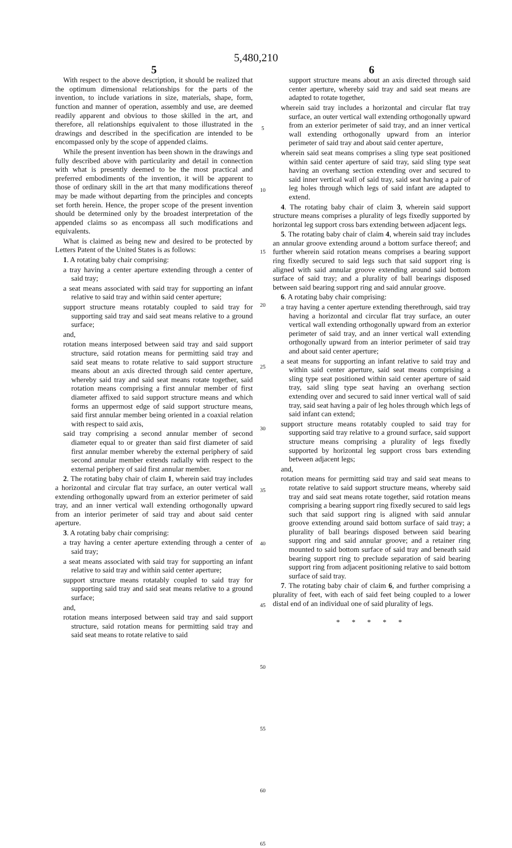5,480,210
5
With respect to the above description, it should be realized that the optimum dimensional relationships for the parts of the invention, to include variations in size, materials, shape, form, function and manner of operation, assembly and use, are deemed readily apparent and obvious to those skilled in the art, and therefore, all relationships equivalent to those illustrated in the drawings and described in the specification are intended to be encompassed only by the scope of appended claims.
While the present invention has been shown in the drawings and fully described above with particularity and detail in connection with what is presently deemed to be the most practical and preferred embodiments of the invention, it will be apparent to those of ordinary skill in the art that many modifications thereof may be made without departing from the principles and concepts set forth herein. Hence, the proper scope of the present invention should be determined only by the broadest interpretation of the appended claims so as encompass all such modifications and equivalents.
What is claimed as being new and desired to be protected by Letters Patent of the United States is as follows:
1. A rotating baby chair comprising:
a tray having a center aperture extending through a center of said tray;
a seat means associated with said tray for supporting an infant relative to said tray and within said center aperture;
support structure means rotatably coupled to said tray for supporting said tray and said seat means relative to a ground surface;
and,
rotation means interposed between said tray and said support structure, said rotation means for permitting said tray and said seat means to rotate relative to said support structure means about an axis directed through said center aperture, whereby said tray and said seat means rotate together, said rotation means comprising a first annular member of first diameter affixed to said support structure means and which forms an uppermost edge of said support structure means, said first annular member being oriented in a coaxial relation with respect to said axis,
said tray comprising a second annular member of second diameter equal to or greater than said first diameter of said first annular member whereby the external periphery of said second annular member extends radially with respect to the external periphery of said first annular member.
2. The rotating baby chair of claim 1, wherein said tray includes a horizontal and circular flat tray surface, an outer vertical wall extending orthogonally upward from an exterior perimeter of said tray, and an inner vertical wall extending orthogonally upward from an interior perimeter of said tray and about said center aperture.
3. A rotating baby chair comprising:
a tray having a center aperture extending through a center of said tray;
a seat means associated with said tray for supporting an infant relative to said tray and within said center aperture;
support structure means rotatably coupled to said tray for supporting said tray and said seat means relative to a ground surface;
and,
rotation means interposed between said tray and said support structure, said rotation means for permitting said tray and said seat means to rotate relative to said
5
10
15
20
25
30
35
40
45
50
55
60
65
6
support structure means about an axis directed through said center aperture, whereby said tray and said seat means are adapted to rotate together,
wherein said tray includes a horizontal and circular flat tray surface, an outer vertical wall extending orthogonally upward from an exterior perimeter of said tray, and an inner vertical wall extending orthogonally upward from an interior perimeter of said tray and about said center aperture,
wherein said seat means comprises a sling type seat positioned within said center aperture of said tray, said sling type seat having an overhang section extending over and secured to said inner vertical wall of said tray, said seat having a pair of leg holes through which legs of said infant are adapted to extend.
4. The rotating baby chair of claim 3, wherein said support structure means comprises a plurality of legs fixedly supported by horizontal leg support cross bars extending between adjacent legs.
5. The rotating baby chair of claim 4, wherein said tray includes an annular groove extending around a bottom surface thereof; and further wherein said rotation means comprises a bearing support ring fixedly secured to said legs such that said support ring is aligned with said annular groove extending around said bottom surface of said tray; and a plurality of ball bearings disposed between said bearing support ring and said annular groove.
6. A rotating baby chair comprising:
a tray having a center aperture extending therethrough, said tray having a horizontal and circular flat tray surface, an outer vertical wall extending orthogonally upward from an exterior perimeter of said tray, and an inner vertical wall extending orthogonally upward from an interior perimeter of said tray and about said center aperture;
a seat means for supporting an infant relative to said tray and within said center aperture, said seat means comprising a sling type seat positioned within said center aperture of said tray, said sling type seat having an overhang section extending over and secured to said inner vertical wall of said tray, said seat having a pair of leg holes through which legs of said infant can extend;
support structure means rotatably coupled to said tray for supporting said tray relative to a ground surface, said support structure means comprising a plurality of legs fixedly supported by horizontal leg support cross bars extending between adjacent legs;
and,
rotation means for permitting said tray and said seat means to rotate relative to said support structure means, whereby said tray and said seat means rotate together, said rotation means comprising a bearing support ring fixedly secured to said legs such that said support ring is aligned with said annular groove extending around said bottom surface of said tray; a plurality of ball bearings disposed between said bearing support ring and said annular groove; and a retainer ring mounted to said bottom surface of said tray and beneath said bearing support ring to preclude separation of said bearing support ring from adjacent positioning relative to said bottom surface of said tray.
7. The rotating baby chair of claim 6, and further comprising a plurality of feet, with each of said feet being coupled to a lower distal end of an individual one of said plurality of legs.
* * * * *